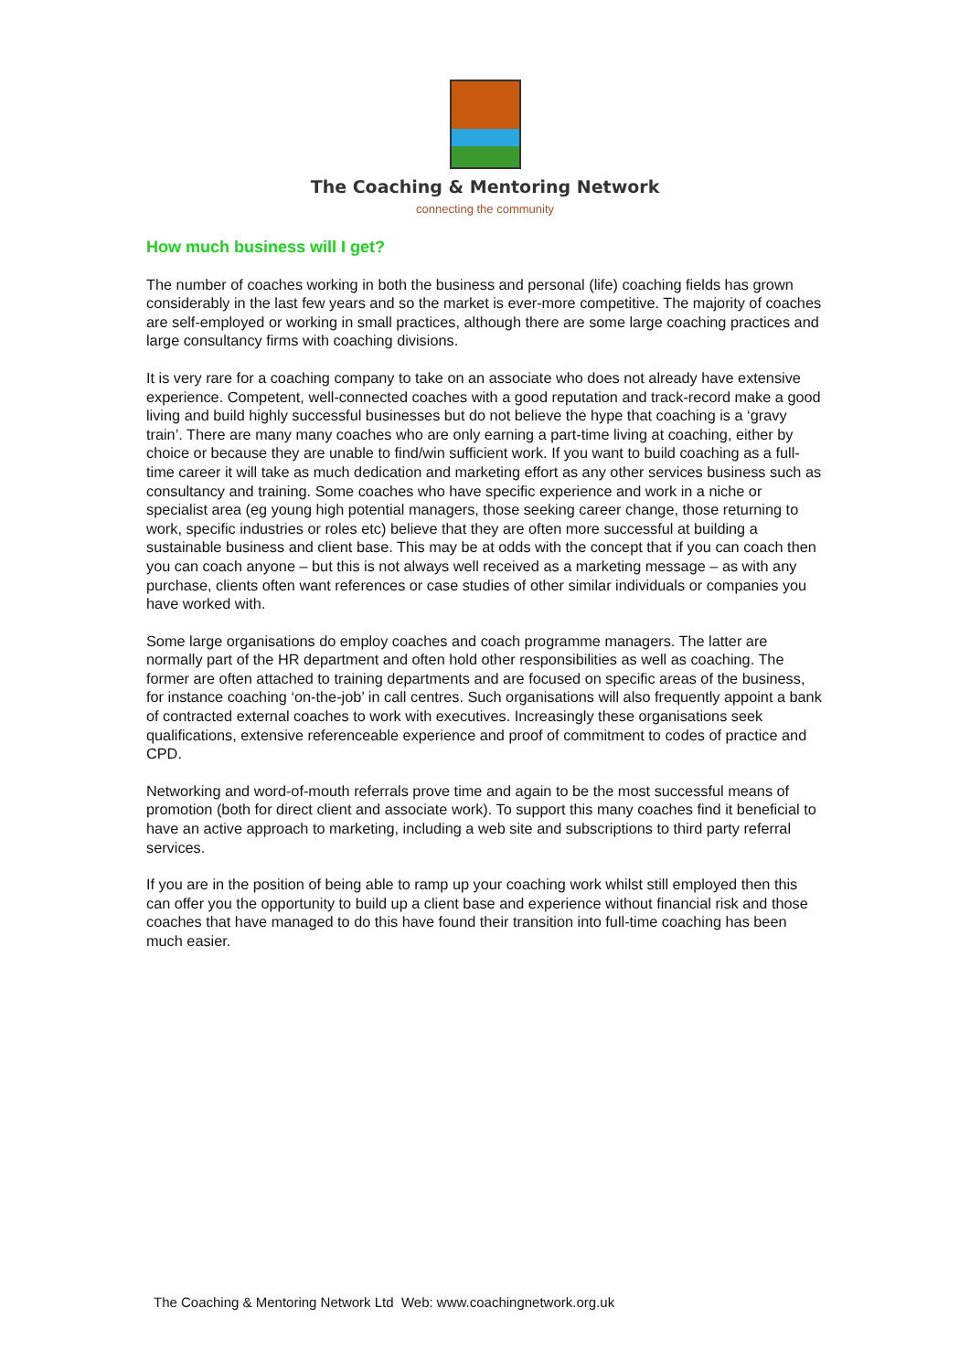The Coaching & Mentoring Network
connecting the community
How much business will I get?
The number of coaches working in both the business and personal (life) coaching fields has grown considerably in the last few years and so the market is ever-more competitive. The majority of coaches are self-employed or working in small practices, although there are some large coaching practices and large consultancy firms with coaching divisions.
It is very rare for a coaching company to take on an associate who does not already have extensive experience. Competent, well-connected coaches with a good reputation and track-record make a good living and build highly successful businesses but do not believe the hype that coaching is a ‘gravy train’. There are many many coaches who are only earning a part-time living at coaching, either by choice or because they are unable to find/win sufficient work. If you want to build coaching as a full-time career it will take as much dedication and marketing effort as any other services business such as consultancy and training. Some coaches who have specific experience and work in a niche or specialist area (eg young high potential managers, those seeking career change, those returning to work, specific industries or roles etc) believe that they are often more successful at building a sustainable business and client base. This may be at odds with the concept that if you can coach then you can coach anyone – but this is not always well received as a marketing message – as with any purchase, clients often want references or case studies of other similar individuals or companies you have worked with.
Some large organisations do employ coaches and coach programme managers. The latter are normally part of the HR department and often hold other responsibilities as well as coaching. The former are often attached to training departments and are focused on specific areas of the business, for instance coaching ‘on-the-job’ in call centres. Such organisations will also frequently appoint a bank of contracted external coaches to work with executives. Increasingly these organisations seek qualifications, extensive referenceable experience and proof of commitment to codes of practice and CPD.
Networking and word-of-mouth referrals prove time and again to be the most successful means of promotion (both for direct client and associate work). To support this many coaches find it beneficial to have an active approach to marketing, including a web site and subscriptions to third party referral services.
If you are in the position of being able to ramp up your coaching work whilst still employed then this can offer you the opportunity to build up a client base and experience without financial risk and those coaches that have managed to do this have found their transition into full-time coaching has been much easier.
The Coaching & Mentoring Network Ltd Web: www.coachingnetwork.org.uk